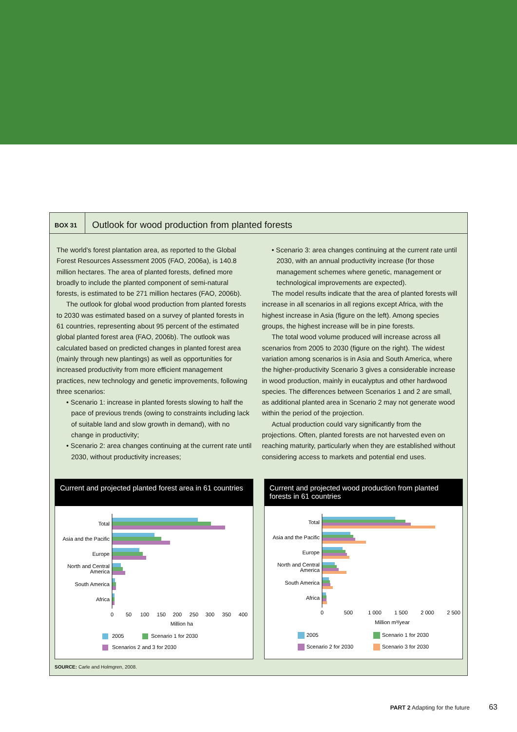BOX 31 Outlook for wood production from planted forests
The world’s forest plantation area, as reported to the Global Forest Resources Assessment 2005 (FAO, 2006a), is 140.8 million hectares. The area of planted forests, defined more broadly to include the planted component of semi-natural forests, is estimated to be 271 million hectares (FAO, 2006b).
The outlook for global wood production from planted forests to 2030 was estimated based on a survey of planted forests in 61 countries, representing about 95 percent of the estimated global planted forest area (FAO, 2006b). The outlook was calculated based on predicted changes in planted forest area (mainly through new plantings) as well as opportunities for increased productivity from more efficient management practices, new technology and genetic improvements, following three scenarios:
• Scenario 1: increase in planted forests slowing to half the pace of previous trends (owing to constraints including lack of suitable land and slow growth in demand), with no change in productivity;
• Scenario 2: area changes continuing at the current rate until 2030, without productivity increases;
• Scenario 3: area changes continuing at the current rate until 2030, with an annual productivity increase (for those management schemes where genetic, management or technological improvements are expected).
The model results indicate that the area of planted forests will increase in all scenarios in all regions except Africa, with the highest increase in Asia (figure on the left). Among species groups, the highest increase will be in pine forests.
The total wood volume produced will increase across all scenarios from 2005 to 2030 (figure on the right). The widest variation among scenarios is in Asia and South America, where the higher-productivity Scenario 3 gives a considerable increase in wood production, mainly in eucalyptus and other hardwood species. The differences between Scenarios 1 and 2 are small, as additional planted area in Scenario 2 may not generate wood within the period of the projection.
Actual production could vary significantly from the projections. Often, planted forests are not harvested even on reaching maturity, particularly when they are established without considering access to markets and potential end uses.
Current and projected planted forest area in 61 countries
Total
Asia and the Pacific
Europe
North and Central
America
South America
Africa
0
50
100
150
200
250
300
350
400
Million ha
2005
Scenario 1 for 2030
Scenarios 2 and 3 for 2030
Current and projected wood production from planted forests in 61 countries
Total
Asia and the Pacific
Europe
North and Central
America
South America
Africa
0
500
1 000
1 500
2 000
2 500
Million m³/year
2005
Scenario 1 for 2030
Scenario 2 for 2030
Scenario 3 for 2030
SOURCE: Carle and Holmgren, 2008.
PART 2 Adapting for the future 63